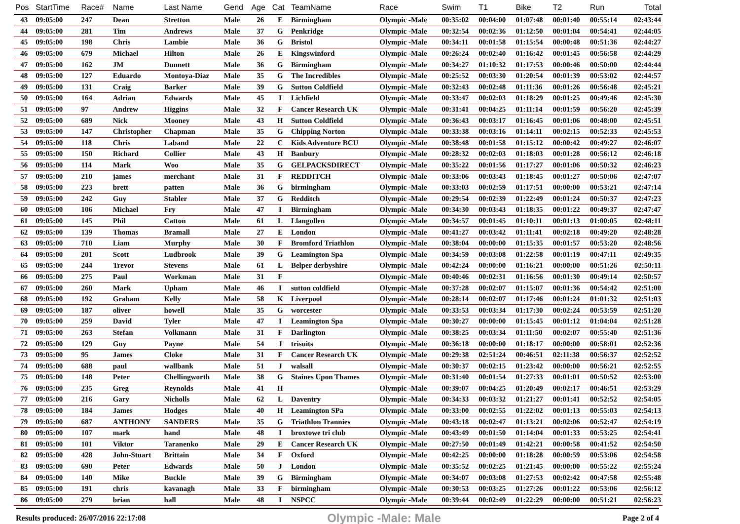| Pos | StartTime | Race# | Name | Last Name | Gend | Age | Cat | TeamName | Race | Swim | T1 | Bike | T2 | Run | Total |
| --- | --- | --- | --- | --- | --- | --- | --- | --- | --- | --- | --- | --- | --- | --- | --- |
| 43 | 09:05:00 | 247 | Dean | Stretton | Male | 26 | E | Birmingham | Olympic -Male | 00:35:02 | 00:04:00 | 01:07:48 | 00:01:40 | 00:55:14 | 02:43:44 |
| 44 | 09:05:00 | 281 | Tim | Andrews | Male | 37 | G | Penkridge | Olympic -Male | 00:32:54 | 00:02:36 | 01:12:50 | 00:01:04 | 00:54:41 | 02:44:05 |
| 45 | 09:05:00 | 198 | Chris | Lambie | Male | 36 | G | Bristol | Olympic -Male | 00:34:11 | 00:01:58 | 01:15:54 | 00:00:48 | 00:51:36 | 02:44:27 |
| 46 | 09:05:00 | 679 | Michael | Hilton | Male | 26 | E | Kingswinford | Olympic -Male | 00:26:24 | 00:02:40 | 01:16:42 | 00:01:45 | 00:56:58 | 02:44:29 |
| 47 | 09:05:00 | 162 | JM | Dunnett | Male | 36 | G | Birmingham | Olympic -Male | 00:34:27 | 01:10:32 | 01:17:53 | 00:00:46 | 00:50:00 | 02:44:44 |
| 48 | 09:05:00 | 127 | Eduardo | Montoya-Diaz | Male | 35 | G | The Incredibles | Olympic -Male | 00:25:52 | 00:03:30 | 01:20:54 | 00:01:39 | 00:53:02 | 02:44:57 |
| 49 | 09:05:00 | 131 | Craig | Barker | Male | 39 | G | Sutton Coldfield | Olympic -Male | 00:32:43 | 00:02:48 | 01:11:36 | 00:01:26 | 00:56:48 | 02:45:21 |
| 50 | 09:05:00 | 164 | Adrian | Edwards | Male | 45 | I | Lichfield | Olympic -Male | 00:33:47 | 00:02:03 | 01:18:29 | 00:01:25 | 00:49:46 | 02:45:30 |
| 51 | 09:05:00 | 97 | Andrew | Higgins | Male | 32 | F | Cancer Research UK | Olympic -Male | 00:31:41 | 00:04:25 | 01:11:14 | 00:01:59 | 00:56:20 | 02:45:39 |
| 52 | 09:05:00 | 689 | Nick | Mooney | Male | 43 | H | Sutton Coldfield | Olympic -Male | 00:36:43 | 00:03:17 | 01:16:45 | 00:01:06 | 00:48:00 | 02:45:51 |
| 53 | 09:05:00 | 147 | Christopher | Chapman | Male | 35 | G | Chipping Norton | Olympic -Male | 00:33:38 | 00:03:16 | 01:14:11 | 00:02:15 | 00:52:33 | 02:45:53 |
| 54 | 09:05:00 | 118 | Chris | Laband | Male | 22 | C | Kids Adventure BCU | Olympic -Male | 00:38:48 | 00:01:58 | 01:15:12 | 00:00:42 | 00:49:27 | 02:46:07 |
| 55 | 09:05:00 | 150 | Richard | Collier | Male | 43 | H | Banbury | Olympic -Male | 00:28:32 | 00:02:03 | 01:18:03 | 00:01:28 | 00:56:12 | 02:46:18 |
| 56 | 09:05:00 | 114 | Mark | Woo | Male | 35 | G | GELPACKSDIRECT | Olympic -Male | 00:35:22 | 00:01:56 | 01:17:27 | 00:01:06 | 00:50:32 | 02:46:23 |
| 57 | 09:05:00 | 210 | james | merchant | Male | 31 | F | REDDITCH | Olympic -Male | 00:33:06 | 00:03:43 | 01:18:45 | 00:01:27 | 00:50:06 | 02:47:07 |
| 58 | 09:05:00 | 223 | brett | patten | Male | 36 | G | birmingham | Olympic -Male | 00:33:03 | 00:02:59 | 01:17:51 | 00:00:00 | 00:53:21 | 02:47:14 |
| 59 | 09:05:00 | 242 | Guy | Stabler | Male | 37 | G | Redditch | Olympic -Male | 00:29:54 | 00:02:39 | 01:22:49 | 00:01:24 | 00:50:37 | 02:47:23 |
| 60 | 09:05:00 | 106 | Michael | Fry | Male | 47 | I | Birmingham | Olympic -Male | 00:34:30 | 00:03:43 | 01:18:35 | 00:01:22 | 00:49:37 | 02:47:47 |
| 61 | 09:05:00 | 145 | Phil | Catton | Male | 61 | L | Llangollen | Olympic -Male | 00:34:57 | 00:01:45 | 01:10:11 | 00:01:13 | 01:00:05 | 02:48:11 |
| 62 | 09:05:00 | 139 | Thomas | Bramall | Male | 27 | E | London | Olympic -Male | 00:41:27 | 00:03:42 | 01:11:41 | 00:02:18 | 00:49:20 | 02:48:28 |
| 63 | 09:05:00 | 710 | Liam | Murphy | Male | 30 | F | Bromford Triathlon | Olympic -Male | 00:38:04 | 00:00:00 | 01:15:35 | 00:01:57 | 00:53:20 | 02:48:56 |
| 64 | 09:05:00 | 201 | Scott | Ludbrook | Male | 39 | G | Leamington Spa | Olympic -Male | 00:34:59 | 00:03:08 | 01:22:58 | 00:01:19 | 00:47:11 | 02:49:35 |
| 65 | 09:05:00 | 244 | Trevor | Stevens | Male | 61 | L | Belper derbyshire | Olympic -Male | 00:42:24 | 00:00:00 | 01:16:21 | 00:00:00 | 00:51:26 | 02:50:11 |
| 66 | 09:05:00 | 275 | Paul | Workman | Male | 31 | F | | Olympic -Male | 00:40:46 | 00:02:31 | 01:16:56 | 00:01:30 | 00:49:14 | 02:50:57 |
| 67 | 09:05:00 | 260 | Mark | Upham | Male | 46 | I | sutton coldfield | Olympic -Male | 00:37:28 | 00:02:07 | 01:15:07 | 00:01:36 | 00:54:42 | 02:51:00 |
| 68 | 09:05:00 | 192 | Graham | Kelly | Male | 58 | K | Liverpool | Olympic -Male | 00:28:14 | 00:02:07 | 01:17:46 | 00:01:24 | 01:01:32 | 02:51:03 |
| 69 | 09:05:00 | 187 | oliver | howell | Male | 35 | G | worcester | Olympic -Male | 00:33:53 | 00:03:34 | 01:17:30 | 00:02:24 | 00:53:59 | 02:51:20 |
| 70 | 09:05:00 | 259 | David | Tyler | Male | 47 | I | Leamington Spa | Olympic -Male | 00:30:27 | 00:00:00 | 01:15:45 | 00:01:12 | 01:04:04 | 02:51:28 |
| 71 | 09:05:00 | 263 | Stefan | Volkmann | Male | 31 | F | Darlington | Olympic -Male | 00:38:25 | 00:03:34 | 01:11:50 | 00:02:07 | 00:55:40 | 02:51:36 |
| 72 | 09:05:00 | 129 | Guy | Payne | Male | 54 | J | trisuits | Olympic -Male | 00:36:18 | 00:00:00 | 01:18:17 | 00:00:00 | 00:58:01 | 02:52:36 |
| 73 | 09:05:00 | 95 | James | Cloke | Male | 31 | F | Cancer Research UK | Olympic -Male | 00:29:38 | 02:51:24 | 00:46:51 | 02:11:38 | 00:56:37 | 02:52:52 |
| 74 | 09:05:00 | 688 | paul | wallbank | Male | 51 | J | walsall | Olympic -Male | 00:30:37 | 00:02:15 | 01:23:42 | 00:00:00 | 00:56:21 | 02:52:55 |
| 75 | 09:05:00 | 148 | Peter | Chellingworth | Male | 38 | G | Staines Upon Thames | Olympic -Male | 00:31:40 | 00:01:54 | 01:27:33 | 00:01:01 | 00:50:52 | 02:53:00 |
| 76 | 09:05:00 | 235 | Greg | Reynolds | Male | 41 | H | | Olympic -Male | 00:39:07 | 00:04:25 | 01:20:49 | 00:02:17 | 00:46:51 | 02:53:29 |
| 77 | 09:05:00 | 216 | Gary | Nicholls | Male | 62 | L | Daventry | Olympic -Male | 00:34:33 | 00:03:32 | 01:21:27 | 00:01:41 | 00:52:52 | 02:54:05 |
| 78 | 09:05:00 | 184 | James | Hodges | Male | 40 | H | Leamington SPa | Olympic -Male | 00:33:00 | 00:02:55 | 01:22:02 | 00:01:13 | 00:55:03 | 02:54:13 |
| 79 | 09:05:00 | 687 | ANTHONY | SANDERS | Male | 35 | G | Triathlon Trannies | Olympic -Male | 00:43:18 | 00:02:47 | 01:13:21 | 00:02:06 | 00:52:47 | 02:54:19 |
| 80 | 09:05:00 | 107 | mark | hand | Male | 48 | I | broxtowe tri club | Olympic -Male | 00:43:49 | 00:01:50 | 01:14:04 | 00:01:33 | 00:53:25 | 02:54:41 |
| 81 | 09:05:00 | 101 | Viktor | Taranenko | Male | 29 | E | Cancer Research UK | Olympic -Male | 00:27:50 | 00:01:49 | 01:42:21 | 00:00:58 | 00:41:52 | 02:54:50 |
| 82 | 09:05:00 | 428 | John-Stuart | Brittain | Male | 34 | F | Oxford | Olympic -Male | 00:42:25 | 00:00:00 | 01:18:28 | 00:00:59 | 00:53:06 | 02:54:58 |
| 83 | 09:05:00 | 690 | Peter | Edwards | Male | 50 | J | London | Olympic -Male | 00:35:52 | 00:02:25 | 01:21:45 | 00:00:00 | 00:55:22 | 02:55:24 |
| 84 | 09:05:00 | 140 | Mike | Buckle | Male | 39 | G | Birmingham | Olympic -Male | 00:34:07 | 00:03:08 | 01:27:53 | 00:02:42 | 00:47:58 | 02:55:48 |
| 85 | 09:05:00 | 191 | chris | kavanagh | Male | 33 | F | birmingham | Olympic -Male | 00:30:53 | 00:03:25 | 01:27:26 | 00:01:22 | 00:53:06 | 02:56:12 |
| 86 | 09:05:00 | 279 | brian | hall | Male | 48 | I | NSPCC | Olympic -Male | 00:39:44 | 00:02:49 | 01:22:29 | 00:00:00 | 00:51:21 | 02:56:23 |
Results produced: 26/07/2016 22:17:08 Olympic -Male: Male Page 2 of 4